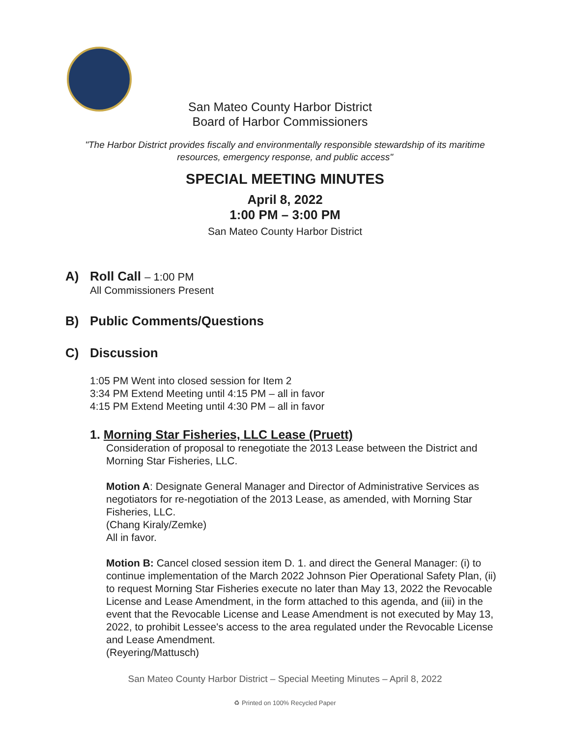San Mateo County Harbor District
Board of Harbor Commissioners
"The Harbor District provides fiscally and environmentally responsible stewardship of its maritime resources, emergency response, and public access"
SPECIAL MEETING MINUTES
April 8, 2022
1:00 PM – 3:00 PM
San Mateo County Harbor District
A) Roll Call – 1:00 PM
All Commissioners Present
B) Public Comments/Questions
C) Discussion
1:05 PM Went into closed session for Item 2
3:34 PM Extend Meeting until 4:15 PM – all in favor
4:15 PM Extend Meeting until 4:30 PM – all in favor
1. Morning Star Fisheries, LLC Lease (Pruett)
Consideration of proposal to renegotiate the 2013 Lease between the District and Morning Star Fisheries, LLC.
Motion A: Designate General Manager and Director of Administrative Services as negotiators for re-negotiation of the 2013 Lease, as amended, with Morning Star Fisheries, LLC.
(Chang Kiraly/Zemke)
All in favor.
Motion B: Cancel closed session item D. 1. and direct the General Manager: (i) to continue implementation of the March 2022 Johnson Pier Operational Safety Plan, (ii) to request Morning Star Fisheries execute no later than May 13, 2022 the Revocable License and Lease Amendment, in the form attached to this agenda, and (iii) in the event that the Revocable License and Lease Amendment is not executed by May 13, 2022, to prohibit Lessee's access to the area regulated under the Revocable License and Lease Amendment.
(Reyering/Mattusch)
San Mateo County Harbor District – Special Meeting Minutes – April 8, 2022
♻ Printed on 100% Recycled Paper